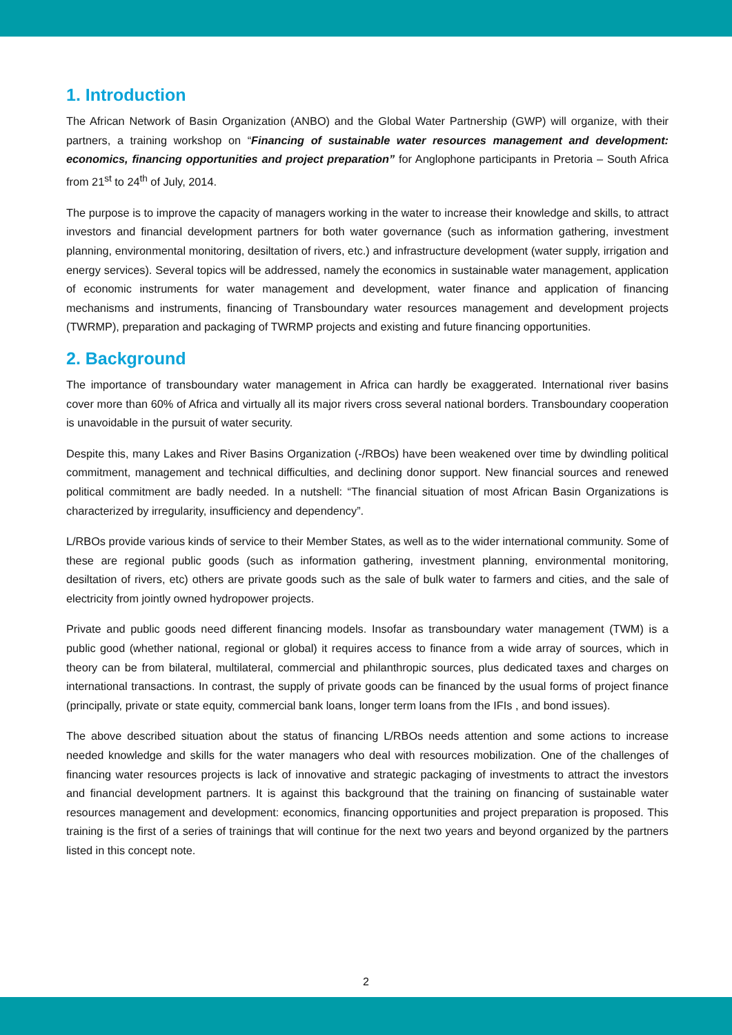1. Introduction
The African Network of Basin Organization (ANBO) and the Global Water Partnership (GWP) will organize, with their partners, a training workshop on “Financing of sustainable water resources management and development: economics, financing opportunities and project preparation” for Anglophone participants in Pretoria – South Africa from 21<sup>st</sup> to 24<sup>th</sup> of July, 2014.
The purpose is to improve the capacity of managers working in the water to increase their knowledge and skills, to attract investors and financial development partners for both water governance (such as information gathering, investment planning, environmental monitoring, desiltation of rivers, etc.) and infrastructure development (water supply, irrigation and energy services). Several topics will be addressed, namely the economics in sustainable water management, application of economic instruments for water management and development, water finance and application of financing mechanisms and instruments, financing of Transboundary water resources management and development projects (TWRMP), preparation and packaging of TWRMP projects and existing and future financing opportunities.
2. Background
The importance of transboundary water management in Africa can hardly be exaggerated. International river basins cover more than 60% of Africa and virtually all its major rivers cross several national borders. Transboundary cooperation is unavoidable in the pursuit of water security.
Despite this, many Lakes and River Basins Organization (-/RBOs) have been weakened over time by dwindling political commitment, management and technical difficulties, and declining donor support. New financial sources and renewed political commitment are badly needed. In a nutshell: “The financial situation of most African Basin Organizations is characterized by irregularity, insufficiency and dependency”.
L/RBOs provide various kinds of service to their Member States, as well as to the wider international community. Some of these are regional public goods (such as information gathering, investment planning, environmental monitoring, desiltation of rivers, etc) others are private goods such as the sale of bulk water to farmers and cities, and the sale of electricity from jointly owned hydropower projects.
Private and public goods need different financing models. Insofar as transboundary water management (TWM) is a public good (whether national, regional or global) it requires access to finance from a wide array of sources, which in theory can be from bilateral, multilateral, commercial and philanthropic sources, plus dedicated taxes and charges on international transactions. In contrast, the supply of private goods can be financed by the usual forms of project finance (principally, private or state equity, commercial bank loans, longer term loans from the IFIs , and bond issues).
The above described situation about the status of financing L/RBOs needs attention and some actions to increase needed knowledge and skills for the water managers who deal with resources mobilization. One of the challenges of financing water resources projects is lack of innovative and strategic packaging of investments to attract the investors and financial development partners. It is against this background that the training on financing of sustainable water resources management and development: economics, financing opportunities and project preparation is proposed. This training is the first of a series of trainings that will continue for the next two years and beyond organized by the partners listed in this concept note.
2